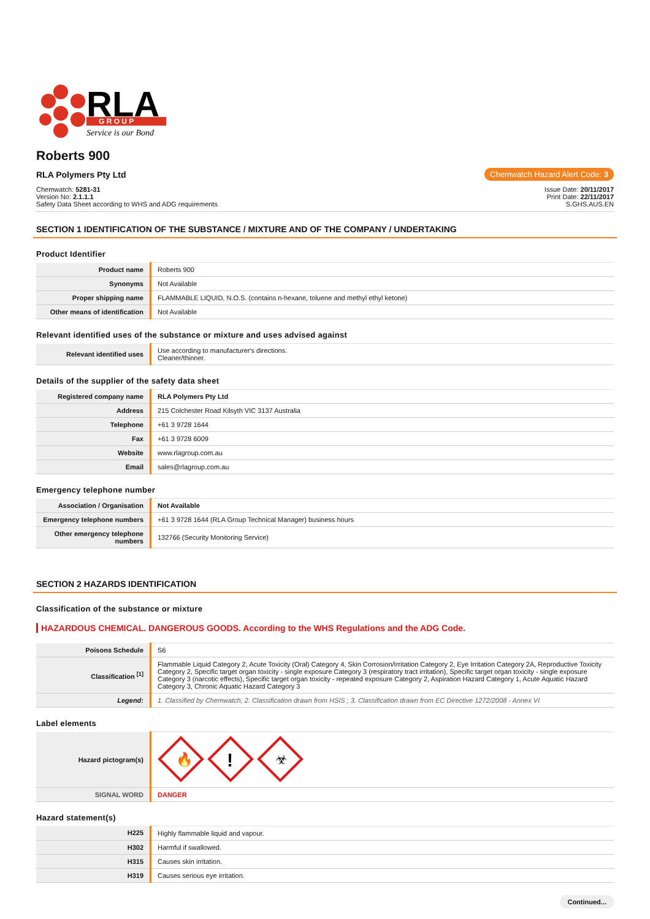RLA
G R O U P
Service is our Bond
Roberts 900
RLA Polymers Pty Ltd Chemwatch Hazard Alert Code: 3
Chemwatch: 5281-31
Version No: 2.1.1.1
Safety Data Sheet according to WHS and ADG requirements
Issue Date: 20/11/2017
Print Date: 22/11/2017
S.GHS.AUS.EN
SECTION 1 IDENTIFICATION OF THE SUBSTANCE / MIXTURE AND OF THE COMPANY / UNDERTAKING
Product Identifier
| Product name | Roberts 900 |
| Synonyms | Not Available |
| Proper shipping name | FLAMMABLE LIQUID, N.O.S. (contains n-hexane, toluene and methyl ethyl ketone) |
| Other means of identification | Not Available |
Relevant identified uses of the substance or mixture and uses advised against
| Relevant identified uses | Use according to manufacturer's directions. Cleaner/thinner. |
Details of the supplier of the safety data sheet
| Registered company name | RLA Polymers Pty Ltd |
| Address | 215 Colchester Road Kilsyth VIC 3137 Australia |
| Telephone | +61 3 9728 1644 |
| Fax | +61 3 9728 6009 |
| Website | www.rlagroup.com.au |
| Email | sales@rlagroup.com.au |
Emergency telephone number
| Association / Organisation | Not Available |
| Emergency telephone numbers | +61 3 9728 1644 (RLA Group Technical Manager) business hours |
| Other emergency telephone numbers | 132766 (Security Monitoring Service) |
SECTION 2 HAZARDS IDENTIFICATION
Classification of the substance or mixture
HAZARDOUS CHEMICAL. DANGEROUS GOODS. According to the WHS Regulations and the ADG Code.
| Poisons Schedule | S6 |
| Classification <sup>[1]</sup> | Flammable Liquid Category 2, Acute Toxicity (Oral) Category 4, Skin Corrosion/Irritation Category 2, Eye Irritation Category 2A, Reproductive Toxicity Category 2, Specific target organ toxicity - single exposure Category 3 (respiratory tract irritation), Specific target organ toxicity - single exposure Category 3 (narcotic effects), Specific target organ toxicity - repeated exposure Category 2, Aspiration Hazard Category 1, Acute Aquatic Hazard Category 3, Chronic Aquatic Hazard Category 3 |
| Legend: | 1. Classified by Chemwatch; 2. Classification drawn from HSIS ; 3. Classification drawn from EC Directive 1272/2008 - Annex VI |
Label elements
| Hazard pictogram(s) | 🔥 ! ☣ |
| SIGNAL WORD | DANGER |
Hazard statement(s)
| H225 | Highly flammable liquid and vapour. |
| H302 | Harmful if swallowed. |
| H315 | Causes skin irritation. |
| H319 | Causes serious eye irritation. |
Continued...